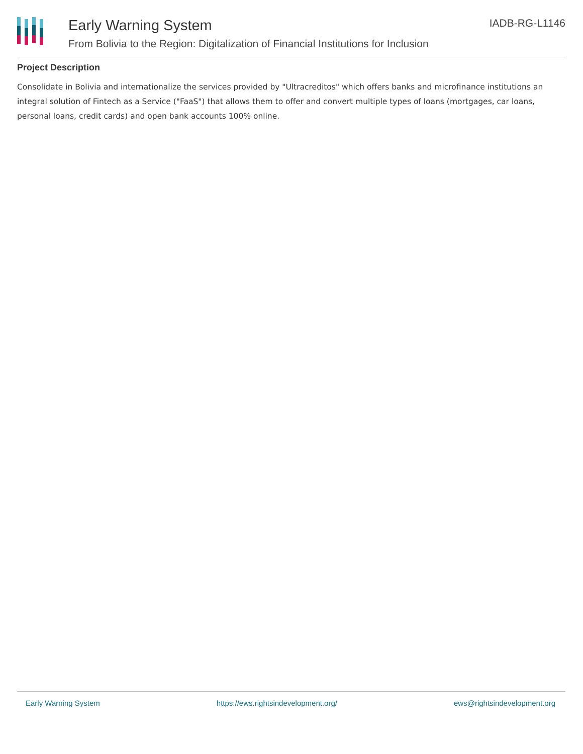Early Warning System
From Bolivia to the Region: Digitalization of Financial Institutions for Inclusion
IADB-RG-L1146
Project Description
Consolidate in Bolivia and internationalize the services provided by "Ultracreditos" which offers banks and microfinance institutions an integral solution of Fintech as a Service ("FaaS") that allows them to offer and convert multiple types of loans (mortgages, car loans, personal loans, credit cards) and open bank accounts 100% online.
Early Warning System https://ews.rightsindevelopment.org/ ews@rightsindevelopment.org